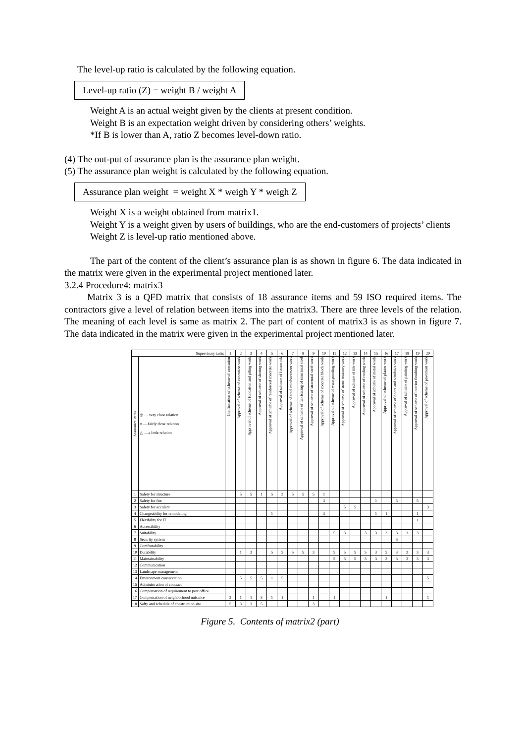The level-up ratio is calculated by the following equation.
Level-up ratio (Z) = weight B / weight A
Weight A is an actual weight given by the clients at present condition.
Weight B is an expectation weight driven by considering others’ weights.
*If B is lower than A, ratio Z becomes level-down ratio.
(4) The out-put of assurance plan is the assurance plan weight.
(5) The assurance plan weight is calculated by the following equation.
Assurance plan weight = weight X * weigh Y * weigh Z
Weight X is a weight obtained from matrix1.
Weight Y is a weight given by users of buildings, who are the end-customers of projects’ clients
Weight Z is level-up ratio mentioned above.
The part of the content of the client’s assurance plan is as shown in figure 6. The data indicated in the matrix were given in the experimental project mentioned later.
3.2.4 Procedure4: matrix3
Matrix 3 is a QFD matrix that consists of 18 assurance items and 59 ISO required items. The contractors give a level of relation between items into the matrix3. There are three levels of the relation. The meaning of each level is same as matrix 2. The part of content of matrix3 is as shown in figure 7. The data indicated in the matrix were given in the experimental project mentioned later.
| Supervisory tasks | | 1 | 2 | 3 | 4 | 5 | 6 | 7 | 8 | 9 | 10 | 11 | 12 | 13 | 14 | 15 | 16 | 17 | 18 | 19 | 20 |
| --- | --- | --- | --- | --- | --- | --- | --- | --- | --- | --- | --- | --- | --- | --- | --- | --- | --- | --- | --- | --- | --- |
| Assurance items | ◎ .....very close relation ○ .....fairly close relation △ .....a little relation | Confirmation of scheme of execution | Approval of scheme of execution work | Approval of scheme of fundation and piling work | Approval of scheme of shoring work | Approval of scheme of reinforced concrete work | Approval of scheme of formwork | Approval of scheme of steel reinforcement work | Approval of scheme of fabricating of structural steel | Approval of scheme of stractural steel work | Approval of scheme of concrete block work | Approval of scheme of waterproofing work | Approval of scheme of stone masonry work | Approval of scheme of tile work | Approval of scheme of roofing work | Approval of scheme of metal work | Approval of scheme of plaster work | Approval of scheme of doors and windows work | Approval of scheme of painting work | Approval of scheme of interior finishing work | Approval of scheme of pavement work |
| 1 | Safety for structure | | 5 | 5 | 1 | 5 | 3 | 5 | 5 | 5 | 1 | | | | | | | | | | |
| 2 | Safety for fire | | | | | | | | | | 3 | | | | | 1 | | 5 | | 5 | |
| 3 | Safety for accident | | | | | | | | | | | | 5 | 5 | | | | | | | 3 |
| 4 | Changeability for remodeling | | | | | 1 | | | | | 3 | | | | | 1 | 1 | | | 1 | |
| 5 | Flexibility for IT | | | | | | | | | | | | | | | | | | | 1 | |
| 6 | Accessibility | | | | | | | | | | | | | | | | | | | | |
| 7 | Suitability | | | | | | | | | | | 5 | 3 | | 3 | 3 | 3 | 3 | 3 | 3 | |
| 8 | Security system | | | | | | | | | | | | | | | | | 5 | | | |
| 9 | Comfortability | | | | | | | | | | | | | | | | | | | | |
| 10 | Durability | | 1 | 3 | | 5 | 5 | 5 | 5 | 3 | | 5 | 5 | 5 | 5 | 3 | 5 | 3 | 3 | 3 | 3 |
| 11 | Maintainability | | | | | | | | | | | 5 | 5 | 5 | 3 | 3 | 3 | 3 | 3 | 3 | 3 |
| 12 | Communication | | | | | | | | | | | | | | | | | | | | |
| 13 | Landscape management | | | | | | | | | | | | | | | | | | | | |
| 14 | Environment conservation | | 5 | 5 | 5 | 1 | 5 | | | | | | | | | | | | | | 5 |
| 15 | Administration of contract | | | | | | | | | | | | | | | | | | | | |
| 16 | Compensation of requirement to post office | | | | | | | | | | | | | | | | | | | | |
| 17 | Compensation of neighborhood nuisance | 3 | 1 | 1 | 3 | 1 | 1 | | | 1 | | 1 | | | | | 1 | | | | 1 |
| 18 | Safty and schedule of construction site | 5 | 3 | 3 | 5 | | | | | 3 | | | | | | | | | | | |
Figure 5. Contents of matrix2 (part)